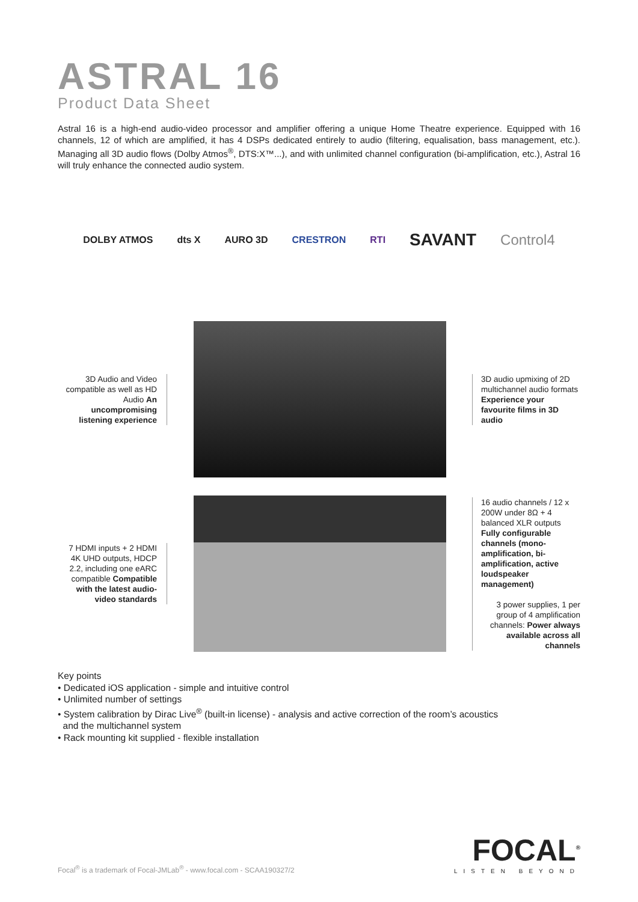ASTRAL 16
Product Data Sheet
Astral 16 is a high-end audio-video processor and amplifier offering a unique Home Theatre experience. Equipped with 16 channels, 12 of which are amplified, it has 4 DSPs dedicated entirely to audio (filtering, equalisation, bass management, etc.). Managing all 3D audio flows (Dolby Atmos<sup>®</sup>, DTS:X™...), and with unlimited channel configuration (bi-amplification, etc.), Astral 16 will truly enhance the connected audio system.
DOLBY ATMOS dts X AURO 3D CRESTRON RTI SAVANT Control4
3D Audio and Video compatible as well as HD Audio An uncompromising listening experience
3D audio upmixing of 2D multichannel audio formats Experience your favourite films in 3D audio
7 HDMI inputs + 2 HDMI 4K UHD outputs, HDCP 2.2, including one eARC compatible Compatible with the latest audio-video standards
16 audio channels / 12 x 200W under 8Ω + 4 balanced XLR outputs Fully configurable channels (mono-amplification, bi-amplification, active loudspeaker management)
3 power supplies, 1 per group of 4 amplification channels: Power always available across all channels
Key points
• Dedicated iOS application - simple and intuitive control
• Unlimited number of settings
• System calibration by Dirac Live<sup>®</sup> (built-in license) - analysis and active correction of the room’s acoustics
and the multichannel system
• Rack mounting kit supplied - flexible installation
Focal<sup>®</sup> is a trademark of Focal-JMLab<sup>®</sup> - www.focal.com - SCAA190327/2
FOCAL<sup>®</sup>
LISTEN BEYOND